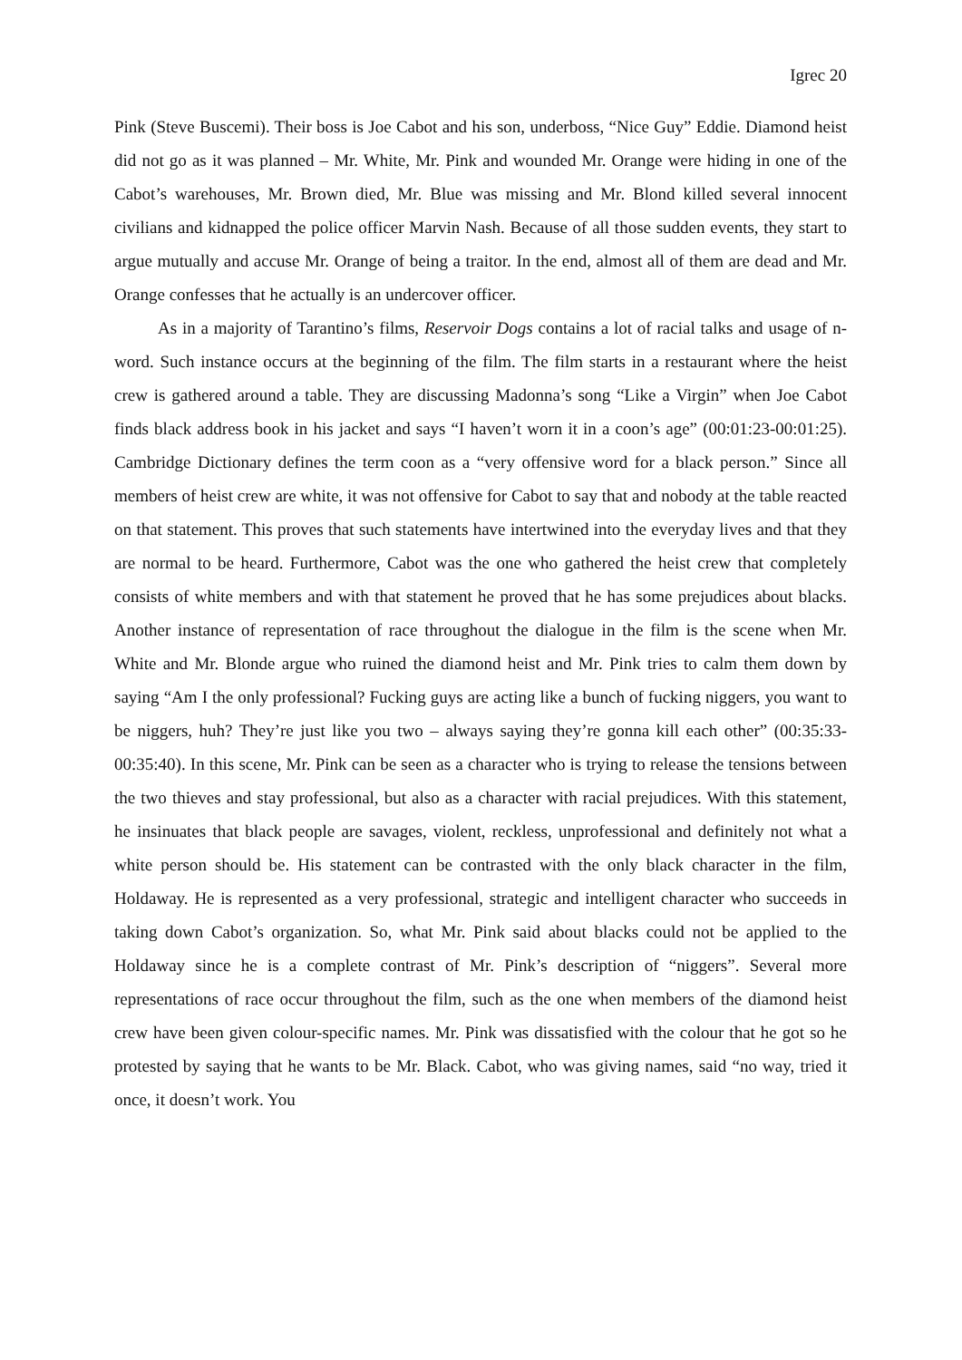Igrec 20
Pink (Steve Buscemi). Their boss is Joe Cabot and his son, underboss, “Nice Guy” Eddie. Diamond heist did not go as it was planned – Mr. White, Mr. Pink and wounded Mr. Orange were hiding in one of the Cabot’s warehouses, Mr. Brown died, Mr. Blue was missing and Mr. Blond killed several innocent civilians and kidnapped the police officer Marvin Nash. Because of all those sudden events, they start to argue mutually and accuse Mr. Orange of being a traitor. In the end, almost all of them are dead and Mr. Orange confesses that he actually is an undercover officer.
As in a majority of Tarantino’s films, Reservoir Dogs contains a lot of racial talks and usage of n-word. Such instance occurs at the beginning of the film. The film starts in a restaurant where the heist crew is gathered around a table. They are discussing Madonna’s song “Like a Virgin” when Joe Cabot finds black address book in his jacket and says “I haven’t worn it in a coon’s age” (00:01:23-00:01:25). Cambridge Dictionary defines the term coon as a “very offensive word for a black person.” Since all members of heist crew are white, it was not offensive for Cabot to say that and nobody at the table reacted on that statement. This proves that such statements have intertwined into the everyday lives and that they are normal to be heard. Furthermore, Cabot was the one who gathered the heist crew that completely consists of white members and with that statement he proved that he has some prejudices about blacks. Another instance of representation of race throughout the dialogue in the film is the scene when Mr. White and Mr. Blonde argue who ruined the diamond heist and Mr. Pink tries to calm them down by saying “Am I the only professional? Fucking guys are acting like a bunch of fucking niggers, you want to be niggers, huh? They’re just like you two – always saying they’re gonna kill each other” (00:35:33-00:35:40). In this scene, Mr. Pink can be seen as a character who is trying to release the tensions between the two thieves and stay professional, but also as a character with racial prejudices. With this statement, he insinuates that black people are savages, violent, reckless, unprofessional and definitely not what a white person should be. His statement can be contrasted with the only black character in the film, Holdaway. He is represented as a very professional, strategic and intelligent character who succeeds in taking down Cabot’s organization. So, what Mr. Pink said about blacks could not be applied to the Holdaway since he is a complete contrast of Mr. Pink’s description of “niggers”. Several more representations of race occur throughout the film, such as the one when members of the diamond heist crew have been given colour-specific names. Mr. Pink was dissatisfied with the colour that he got so he protested by saying that he wants to be Mr. Black. Cabot, who was giving names, said “no way, tried it once, it doesn’t work. You